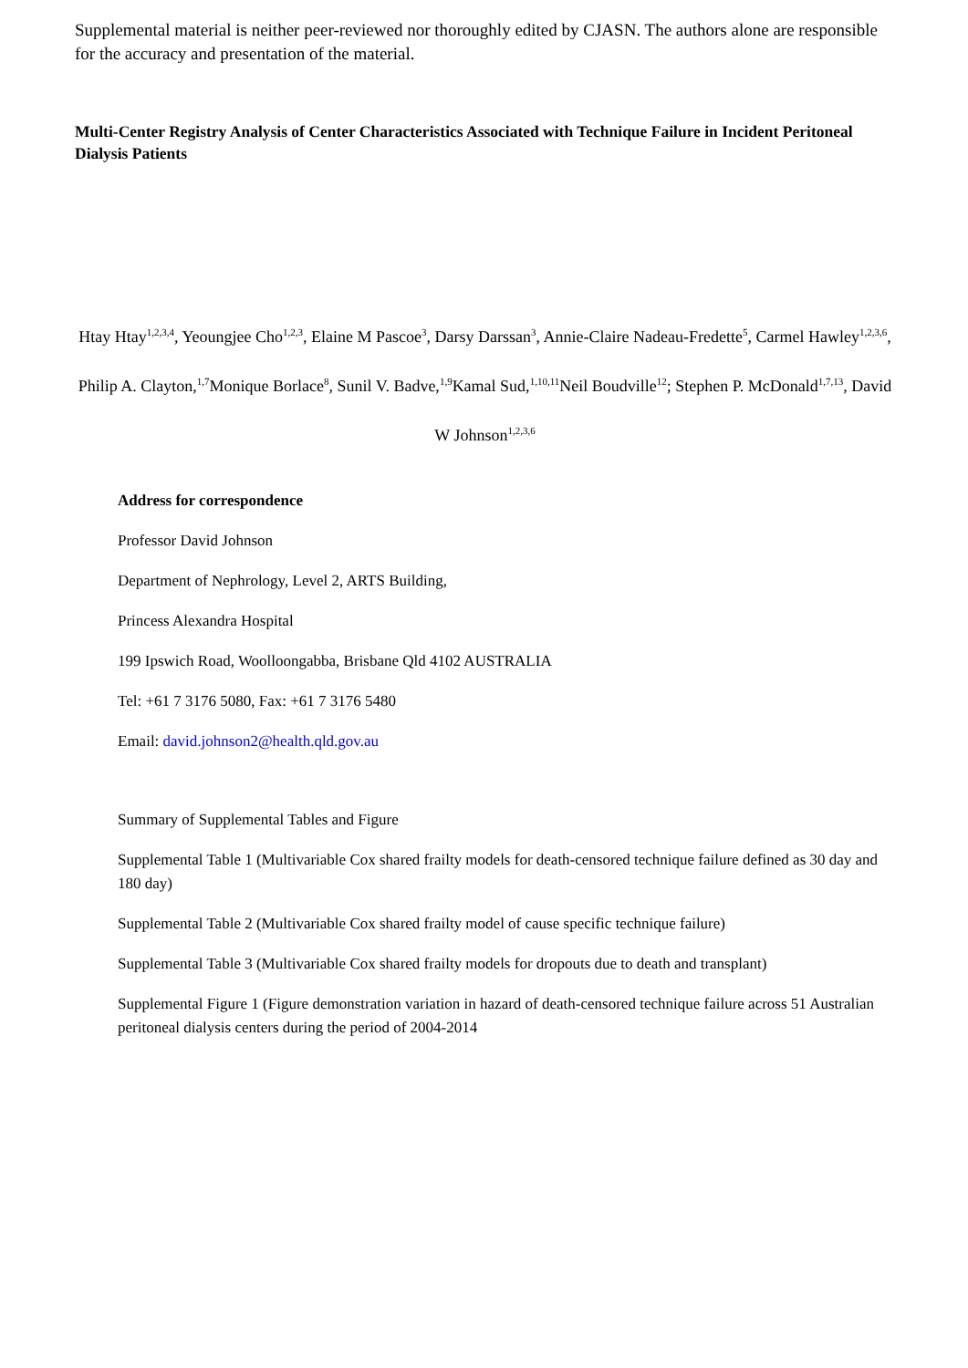Supplemental material is neither peer-reviewed nor thoroughly edited by CJASN. The authors alone are responsible for the accuracy and presentation of the material.
Multi-Center Registry Analysis of Center Characteristics Associated with Technique Failure in Incident Peritoneal Dialysis Patients
Htay Htay<sup>1,2,3,4</sup>, Yeoungjee Cho<sup>1,2,3</sup>, Elaine M Pascoe<sup>3</sup>, Darsy Darssan<sup>3</sup>, Annie-Claire Nadeau-Fredette<sup>5</sup>, Carmel Hawley<sup>1,2,3,6</sup>, Philip A. Clayton,<sup>1,7</sup>Monique Borlace<sup>8</sup>, Sunil V. Badve,<sup>1,9</sup>Kamal Sud,<sup>1,10,11</sup>Neil Boudville<sup>12</sup>; Stephen P. McDonald<sup>1,7,13</sup>, David W Johnson<sup>1,2,3,6</sup>
Address for correspondence
Professor David Johnson
Department of Nephrology, Level 2, ARTS Building,
Princess Alexandra Hospital
199 Ipswich Road, Woolloongabba, Brisbane Qld 4102 AUSTRALIA
Tel: +61 7 3176 5080, Fax: +61 7 3176 5480
Email: david.johnson2@health.qld.gov.au
Summary of Supplemental Tables and Figure
Supplemental Table 1 (Multivariable Cox shared frailty models for death-censored technique failure defined as 30 day and 180 day)
Supplemental Table 2 (Multivariable Cox shared frailty model of cause specific technique failure)
Supplemental Table 3 (Multivariable Cox shared frailty models for dropouts due to death and transplant)
Supplemental Figure 1 (Figure demonstration variation in hazard of death-censored technique failure across 51 Australian peritoneal dialysis centers during the period of 2004-2014